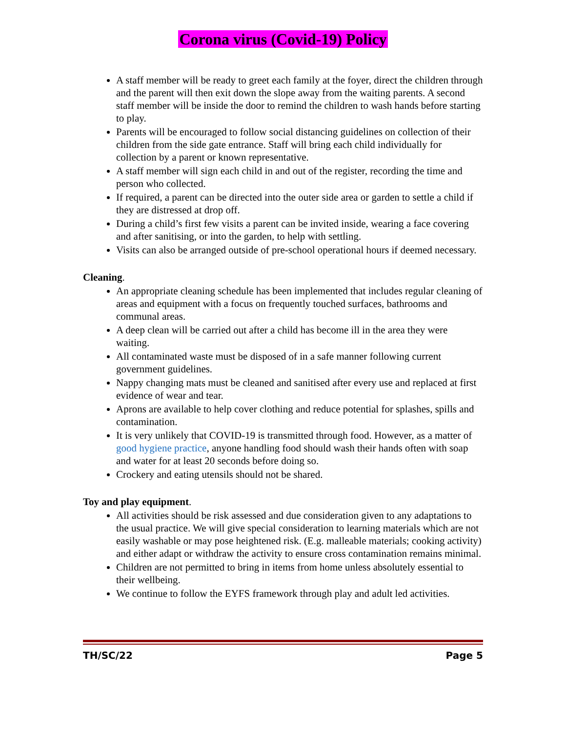Corona virus (Covid-19) Policy
A staff member will be ready to greet each family at the foyer, direct the children through and the parent will then exit down the slope away from the waiting parents. A second staff member will be inside the door to remind the children to wash hands before starting to play.
Parents will be encouraged to follow social distancing guidelines on collection of their children from the side gate entrance. Staff will bring each child individually for collection by a parent or known representative.
A staff member will sign each child in and out of the register, recording the time and person who collected.
If required, a parent can be directed into the outer side area or garden to settle a child if they are distressed at drop off.
During a child’s first few visits a parent can be invited inside, wearing a face covering and after sanitising, or into the garden, to help with settling.
Visits can also be arranged outside of pre-school operational hours if deemed necessary.
Cleaning.
An appropriate cleaning schedule has been implemented that includes regular cleaning of areas and equipment with a focus on frequently touched surfaces, bathrooms and communal areas.
A deep clean will be carried out after a child has become ill in the area they were waiting.
All contaminated waste must be disposed of in a safe manner following current government guidelines.
Nappy changing mats must be cleaned and sanitised after every use and replaced at first evidence of wear and tear.
Aprons are available to help cover clothing and reduce potential for splashes, spills and contamination.
It is very unlikely that COVID-19 is transmitted through food. However, as a matter of good hygiene practice, anyone handling food should wash their hands often with soap and water for at least 20 seconds before doing so.
Crockery and eating utensils should not be shared.
Toy and play equipment.
All activities should be risk assessed and due consideration given to any adaptations to the usual practice. We will give special consideration to learning materials which are not easily washable or may pose heightened risk. (E.g. malleable materials; cooking activity) and either adapt or withdraw the activity to ensure cross contamination remains minimal.
Children are not permitted to bring in items from home unless absolutely essential to their wellbeing.
We continue to follow the EYFS framework through play and adult led activities.
TH/SC/22 Page 5